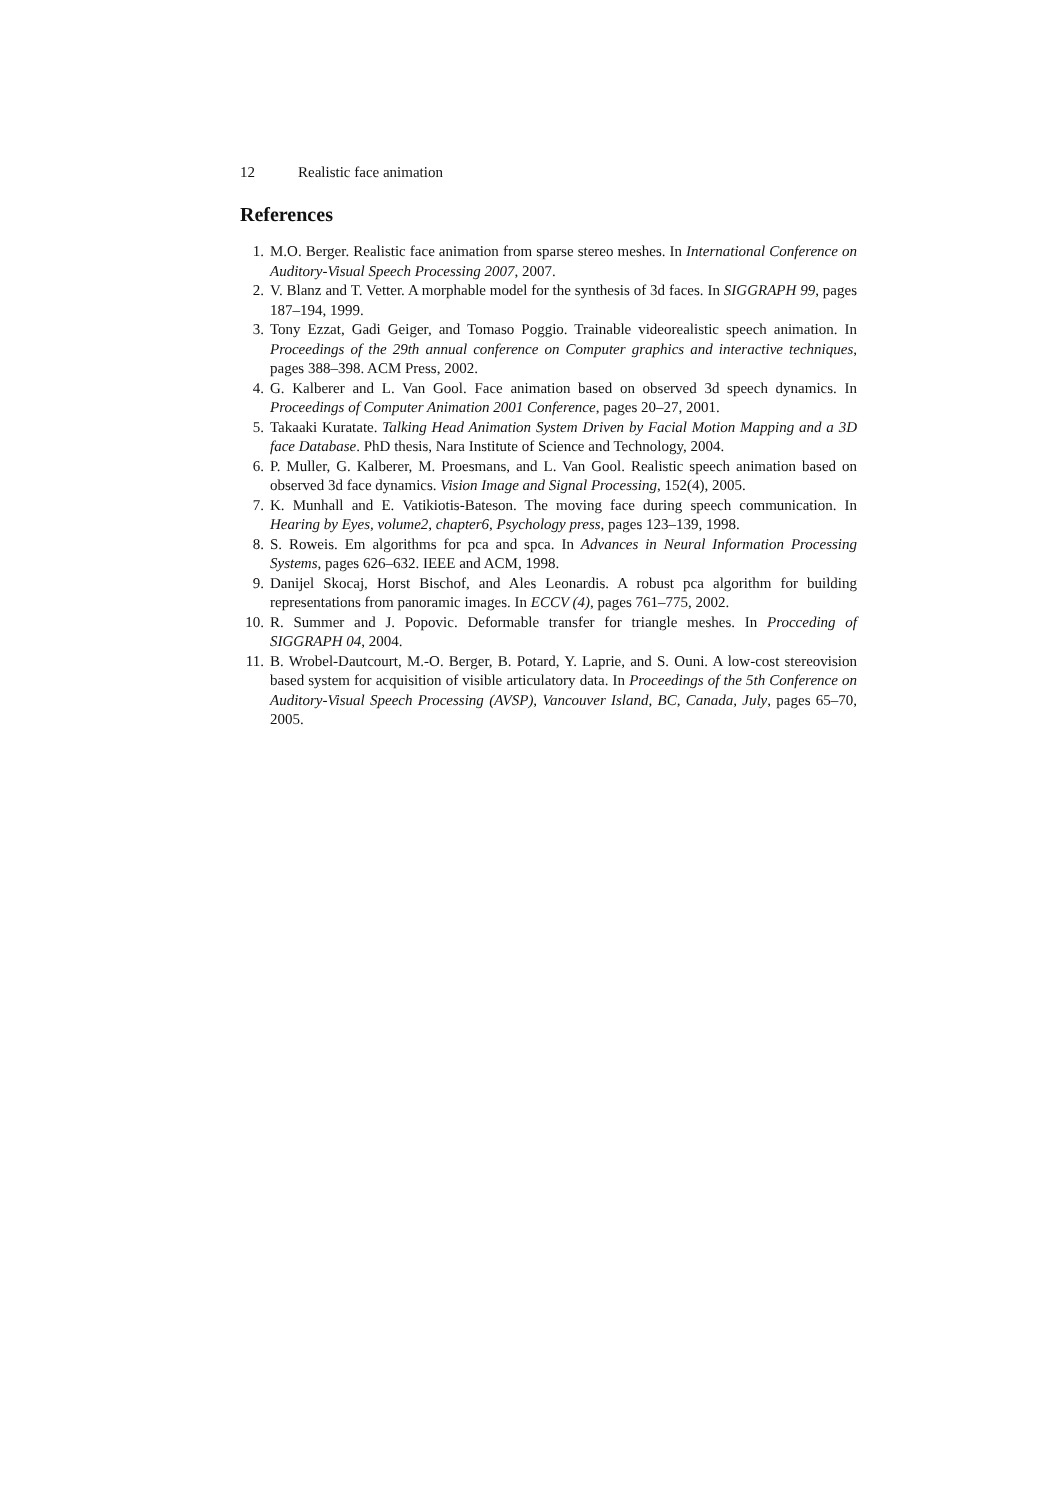12 Realistic face animation
References
1. M.O. Berger. Realistic face animation from sparse stereo meshes. In International Conference on Auditory-Visual Speech Processing 2007, 2007.
2. V. Blanz and T. Vetter. A morphable model for the synthesis of 3d faces. In SIGGRAPH 99, pages 187–194, 1999.
3. Tony Ezzat, Gadi Geiger, and Tomaso Poggio. Trainable videorealistic speech animation. In Proceedings of the 29th annual conference on Computer graphics and interactive techniques, pages 388–398. ACM Press, 2002.
4. G. Kalberer and L. Van Gool. Face animation based on observed 3d speech dynamics. In Proceedings of Computer Animation 2001 Conference, pages 20–27, 2001.
5. Takaaki Kuratate. Talking Head Animation System Driven by Facial Motion Mapping and a 3D face Database. PhD thesis, Nara Institute of Science and Technology, 2004.
6. P. Muller, G. Kalberer, M. Proesmans, and L. Van Gool. Realistic speech animation based on observed 3d face dynamics. Vision Image and Signal Processing, 152(4), 2005.
7. K. Munhall and E. Vatikiotis-Bateson. The moving face during speech communication. In Hearing by Eyes, volume2, chapter6, Psychology press, pages 123–139, 1998.
8. S. Roweis. Em algorithms for pca and spca. In Advances in Neural Information Processing Systems, pages 626–632. IEEE and ACM, 1998.
9. Danijel Skocaj, Horst Bischof, and Ales Leonardis. A robust pca algorithm for building representations from panoramic images. In ECCV (4), pages 761–775, 2002.
10. R. Summer and J. Popovic. Deformable transfer for triangle meshes. In Procceding of SIGGRAPH 04, 2004.
11. B. Wrobel-Dautcourt, M.-O. Berger, B. Potard, Y. Laprie, and S. Ouni. A low-cost stereovision based system for acquisition of visible articulatory data. In Proceedings of the 5th Conference on Auditory-Visual Speech Processing (AVSP), Vancouver Island, BC, Canada, July, pages 65–70, 2005.